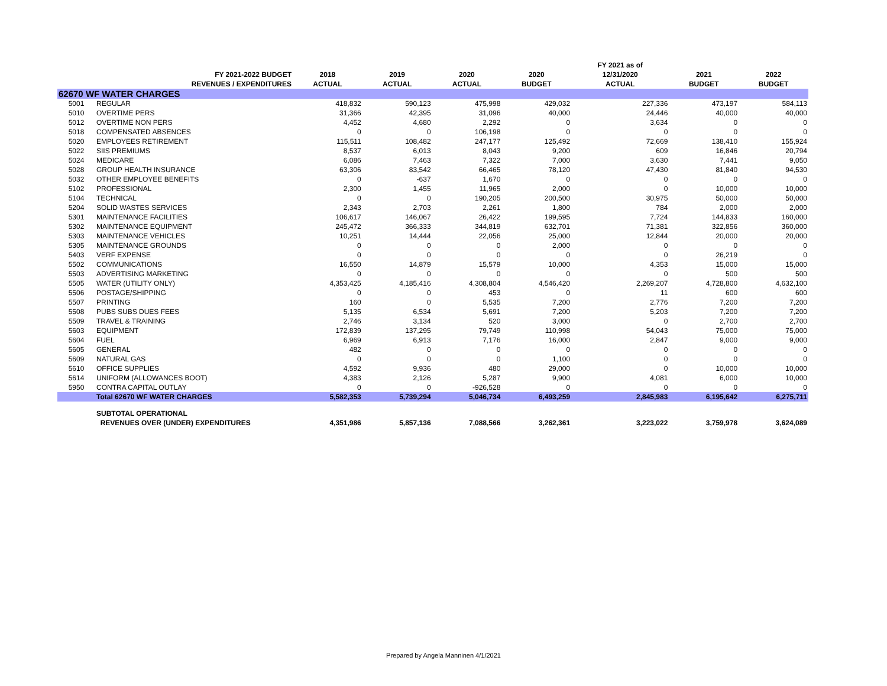| | | | | | | FY 2021 as of | | |
| --- | --- | --- | --- | --- | --- | --- | --- | --- |
| | FY 2021-2022 BUDGET | 2018 | 2019 | 2020 | 2020 | 12/31/2020 | 2021 | 2022 |
| | REVENUES / EXPENDITURES | ACTUAL | ACTUAL | ACTUAL | BUDGET | ACTUAL | BUDGET | BUDGET |
| 62670 WF WATER CHARGES | | | | | | | | |
| 5001 | REGULAR | 418,832 | 590,123 | 475,998 | 429,032 | 227,336 | 473,197 | 584,113 |
| 5010 | OVERTIME PERS | 31,366 | 42,395 | 31,096 | 40,000 | 24,446 | 40,000 | 40,000 |
| 5012 | OVERTIME NON PERS | 4,452 | 4,680 | 2,292 | 0 | 3,634 | 0 | 0 |
| 5018 | COMPENSATED ABSENCES | 0 | 0 | 106,198 | 0 | 0 | 0 | 0 |
| 5020 | EMPLOYEES RETIREMENT | 115,511 | 108,482 | 247,177 | 125,492 | 72,669 | 138,410 | 155,924 |
| 5022 | SIIS PREMIUMS | 8,537 | 6,013 | 8,043 | 9,200 | 609 | 16,846 | 20,794 |
| 5024 | MEDICARE | 6,086 | 7,463 | 7,322 | 7,000 | 3,630 | 7,441 | 9,050 |
| 5028 | GROUP HEALTH INSURANCE | 63,306 | 83,542 | 66,465 | 78,120 | 47,430 | 81,840 | 94,530 |
| 5032 | OTHER EMPLOYEE BENEFITS | 0 | -637 | 1,670 | 0 | 0 | 0 | 0 |
| 5102 | PROFESSIONAL | 2,300 | 1,455 | 11,965 | 2,000 | 0 | 10,000 | 10,000 |
| 5104 | TECHNICAL | 0 | 0 | 190,205 | 200,500 | 30,975 | 50,000 | 50,000 |
| 5204 | SOLID WASTES SERVICES | 2,343 | 2,703 | 2,261 | 1,800 | 784 | 2,000 | 2,000 |
| 5301 | MAINTENANCE FACILITIES | 106,617 | 146,067 | 26,422 | 199,595 | 7,724 | 144,833 | 160,000 |
| 5302 | MAINTENANCE EQUIPMENT | 245,472 | 366,333 | 344,819 | 632,701 | 71,381 | 322,856 | 360,000 |
| 5303 | MAINTENANCE VEHICLES | 10,251 | 14,444 | 22,056 | 25,000 | 12,844 | 20,000 | 20,000 |
| 5305 | MAINTENANCE GROUNDS | 0 | 0 | 0 | 2,000 | 0 | 0 | 0 |
| 5403 | VERF EXPENSE | 0 | 0 | 0 | 0 | 0 | 26,219 | 0 |
| 5502 | COMMUNICATIONS | 16,550 | 14,879 | 15,579 | 10,000 | 4,353 | 15,000 | 15,000 |
| 5503 | ADVERTISING MARKETING | 0 | 0 | 0 | 0 | 0 | 500 | 500 |
| 5505 | WATER (UTILITY ONLY) | 4,353,425 | 4,185,416 | 4,308,804 | 4,546,420 | 2,269,207 | 4,728,800 | 4,632,100 |
| 5506 | POSTAGE/SHIPPING | 0 | 0 | 453 | 0 | 11 | 600 | 600 |
| 5507 | PRINTING | 160 | 0 | 5,535 | 7,200 | 2,776 | 7,200 | 7,200 |
| 5508 | PUBS SUBS DUES FEES | 5,135 | 6,534 | 5,691 | 7,200 | 5,203 | 7,200 | 7,200 |
| 5509 | TRAVEL & TRAINING | 2,746 | 3,134 | 520 | 3,000 | 0 | 2,700 | 2,700 |
| 5603 | EQUIPMENT | 172,839 | 137,295 | 79,749 | 110,998 | 54,043 | 75,000 | 75,000 |
| 5604 | FUEL | 6,969 | 6,913 | 7,176 | 16,000 | 2,847 | 9,000 | 9,000 |
| 5605 | GENERAL | 482 | 0 | 0 | 0 | 0 | 0 | 0 |
| 5609 | NATURAL GAS | 0 | 0 | 0 | 1,100 | 0 | 0 | 0 |
| 5610 | OFFICE SUPPLIES | 4,592 | 9,936 | 480 | 29,000 | 0 | 10,000 | 10,000 |
| 5614 | UNIFORM (ALLOWANCES BOOT) | 4,383 | 2,126 | 5,287 | 9,900 | 4,081 | 6,000 | 10,000 |
| 5950 | CONTRA CAPITAL OUTLAY | 0 | 0 | -926,528 | 0 | 0 | 0 | 0 |
| | Total 62670 WF WATER CHARGES | 5,582,353 | 5,739,294 | 5,046,734 | 6,493,259 | 2,845,983 | 6,195,642 | 6,275,711 |
| | SUBTOTAL OPERATIONAL | | | | | | | |
| | REVENUES OVER (UNDER) EXPENDITURES | 4,351,986 | 5,857,136 | 7,088,566 | 3,262,361 | 3,223,022 | 3,759,978 | 3,624,089 |
Prepared by Angela Manninen 4/1/2021